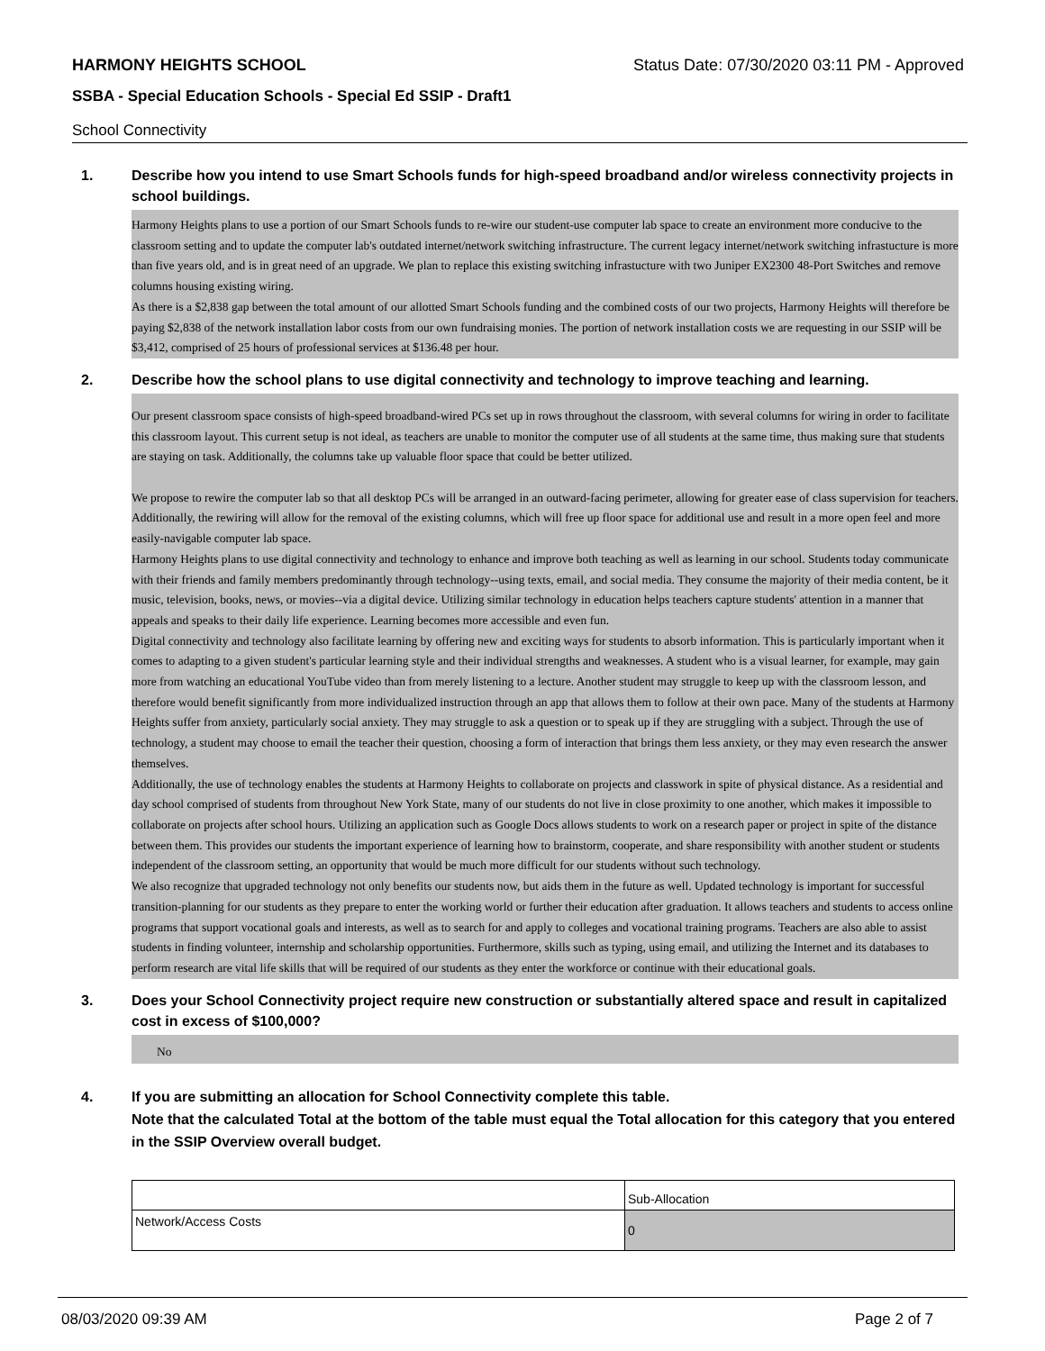HARMONY HEIGHTS SCHOOL Status Date: 07/30/2020 03:11 PM - Approved
SSBA - Special Education Schools - Special Ed SSIP - Draft1
School Connectivity
1. Describe how you intend to use Smart Schools funds for high-speed broadband and/or wireless connectivity projects in school buildings.
Harmony Heights plans to use a portion of our Smart Schools funds to re-wire our student-use computer lab space to create an environment more conducive to the classroom setting and to update the computer lab's outdated internet/network switching infrastructure. The current legacy internet/network switching infrastucture is more than five years old, and is in great need of an upgrade. We plan to replace this existing switching infrastucture with two Juniper EX2300 48-Port Switches and remove columns housing existing wiring.
As there is a $2,838 gap between the total amount of our allotted Smart Schools funding and the combined costs of our two projects, Harmony Heights will therefore be paying $2,838 of the network installation labor costs from our own fundraising monies. The portion of network installation costs we are requesting in our SSIP will be $3,412, comprised of 25 hours of professional services at $136.48 per hour.
2. Describe how the school plans to use digital connectivity and technology to improve teaching and learning.
Our present classroom space consists of high-speed broadband-wired PCs set up in rows throughout the classroom, with several columns for wiring in order to facilitate this classroom layout. This current setup is not ideal, as teachers are unable to monitor the computer use of all students at the same time, thus making sure that students are staying on task. Additionally, the columns take up valuable floor space that could be better utilized.
We propose to rewire the computer lab so that all desktop PCs will be arranged in an outward-facing perimeter, allowing for greater ease of class supervision for teachers. Additionally, the rewiring will allow for the removal of the existing columns, which will free up floor space for additional use and result in a more open feel and more easily-navigable computer lab space.
Harmony Heights plans to use digital connectivity and technology to enhance and improve both teaching as well as learning in our school. Students today communicate with their friends and family members predominantly through technology--using texts, email, and social media. They consume the majority of their media content, be it music, television, books, news, or movies--via a digital device. Utilizing similar technology in education helps teachers capture students' attention in a manner that appeals and speaks to their daily life experience. Learning becomes more accessible and even fun.
Digital connectivity and technology also facilitate learning by offering new and exciting ways for students to absorb information. This is particularly important when it comes to adapting to a given student's particular learning style and their individual strengths and weaknesses. A student who is a visual learner, for example, may gain more from watching an educational YouTube video than from merely listening to a lecture. Another student may struggle to keep up with the classroom lesson, and therefore would benefit significantly from more individualized instruction through an app that allows them to follow at their own pace. Many of the students at Harmony Heights suffer from anxiety, particularly social anxiety. They may struggle to ask a question or to speak up if they are struggling with a subject. Through the use of technology, a student may choose to email the teacher their question, choosing a form of interaction that brings them less anxiety, or they may even research the answer themselves.
Additionally, the use of technology enables the students at Harmony Heights to collaborate on projects and classwork in spite of physical distance. As a residential and day school comprised of students from throughout New York State, many of our students do not live in close proximity to one another, which makes it impossible to collaborate on projects after school hours. Utilizing an application such as Google Docs allows students to work on a research paper or project in spite of the distance between them. This provides our students the important experience of learning how to brainstorm, cooperate, and share responsibility with another student or students independent of the classroom setting, an opportunity that would be much more difficult for our students without such technology.
We also recognize that upgraded technology not only benefits our students now, but aids them in the future as well. Updated technology is important for successful transition-planning for our students as they prepare to enter the working world or further their education after graduation. It allows teachers and students to access online programs that support vocational goals and interests, as well as to search for and apply to colleges and vocational training programs. Teachers are also able to assist students in finding volunteer, internship and scholarship opportunities. Furthermore, skills such as typing, using email, and utilizing the Internet and its databases to perform research are vital life skills that will be required of our students as they enter the workforce or continue with their educational goals.
3. Does your School Connectivity project require new construction or substantially altered space and result in capitalized cost in excess of $100,000?
No
4. If you are submitting an allocation for School Connectivity complete this table.
Note that the calculated Total at the bottom of the table must equal the Total allocation for this category that you entered in the SSIP Overview overall budget.
| | Sub-Allocation |
| Network/Access Costs | 0 |
08/03/2020 09:39 AM Page 2 of 7